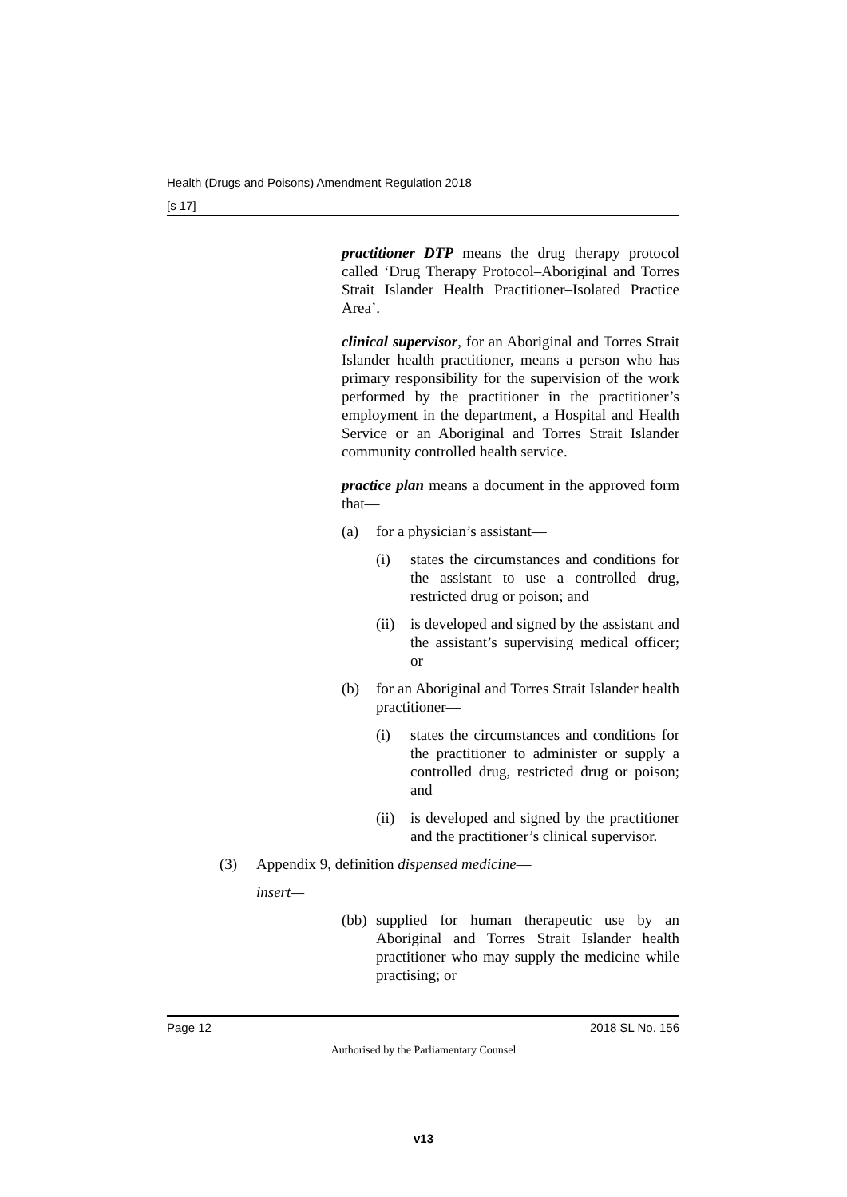Health (Drugs and Poisons) Amendment Regulation 2018
[s 17]
practitioner DTP means the drug therapy protocol called ‘Drug Therapy Protocol–Aboriginal and Torres Strait Islander Health Practitioner–Isolated Practice Area’.
clinical supervisor, for an Aboriginal and Torres Strait Islander health practitioner, means a person who has primary responsibility for the supervision of the work performed by the practitioner in the practitioner’s employment in the department, a Hospital and Health Service or an Aboriginal and Torres Strait Islander community controlled health service.
practice plan means a document in the approved form that—
(a) for a physician’s assistant—
(i) states the circumstances and conditions for the assistant to use a controlled drug, restricted drug or poison; and
(ii) is developed and signed by the assistant and the assistant’s supervising medical officer; or
(b) for an Aboriginal and Torres Strait Islander health practitioner—
(i) states the circumstances and conditions for the practitioner to administer or supply a controlled drug, restricted drug or poison; and
(ii) is developed and signed by the practitioner and the practitioner’s clinical supervisor.
(3) Appendix 9, definition dispensed medicine—
insert—
(bb) supplied for human therapeutic use by an Aboriginal and Torres Strait Islander health practitioner who may supply the medicine while practising; or
Page 12 2018 SL No. 156
Authorised by the Parliamentary Counsel
v13